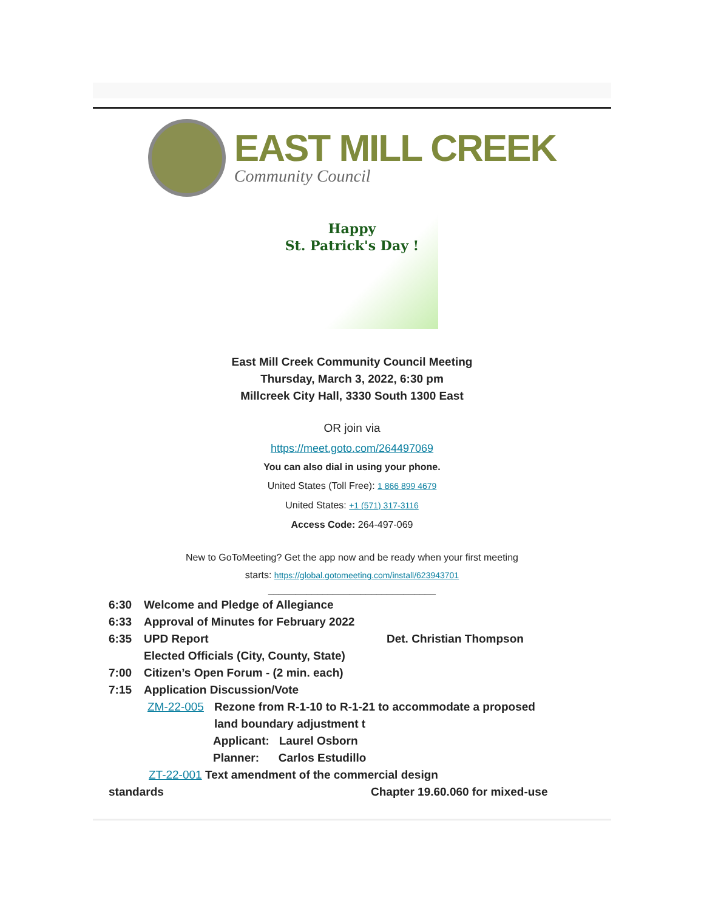EAST MILL CREEK
Community Council
Happy
St. Patrick's Day !
East Mill Creek Community Council Meeting
Thursday, March 3, 2022, 6:30 pm
Millcreek City Hall, 3330 South 1300 East
OR join via
https://meet.goto.com/264497069
You can also dial in using your phone.
United States (Toll Free): 1 866 899 4679
United States: +1 (571) 317-3116
Access Code: 264-497-069
New to GoToMeeting? Get the app now and be ready when your first meeting
starts: https://global.gotomeeting.com/install/623943701
_______________________________
6:30 Welcome and Pledge of Allegiance
6:33 Approval of Minutes for February 2022
6:35 UPD Report Det. Christian Thompson
Elected Officials (City, County, State)
7:00 Citizen’s Open Forum - (2 min. each)
7:15 Application Discussion/Vote
ZM-22-005 Rezone from R-1-10 to R-1-21 to accommodate a proposed
land boundary adjustment t
Applicant: Laurel Osborn
Planner: Carlos Estudillo
ZT-22-001 Text amendment of the commercial design
standards Chapter 19.60.060 for mixed-use